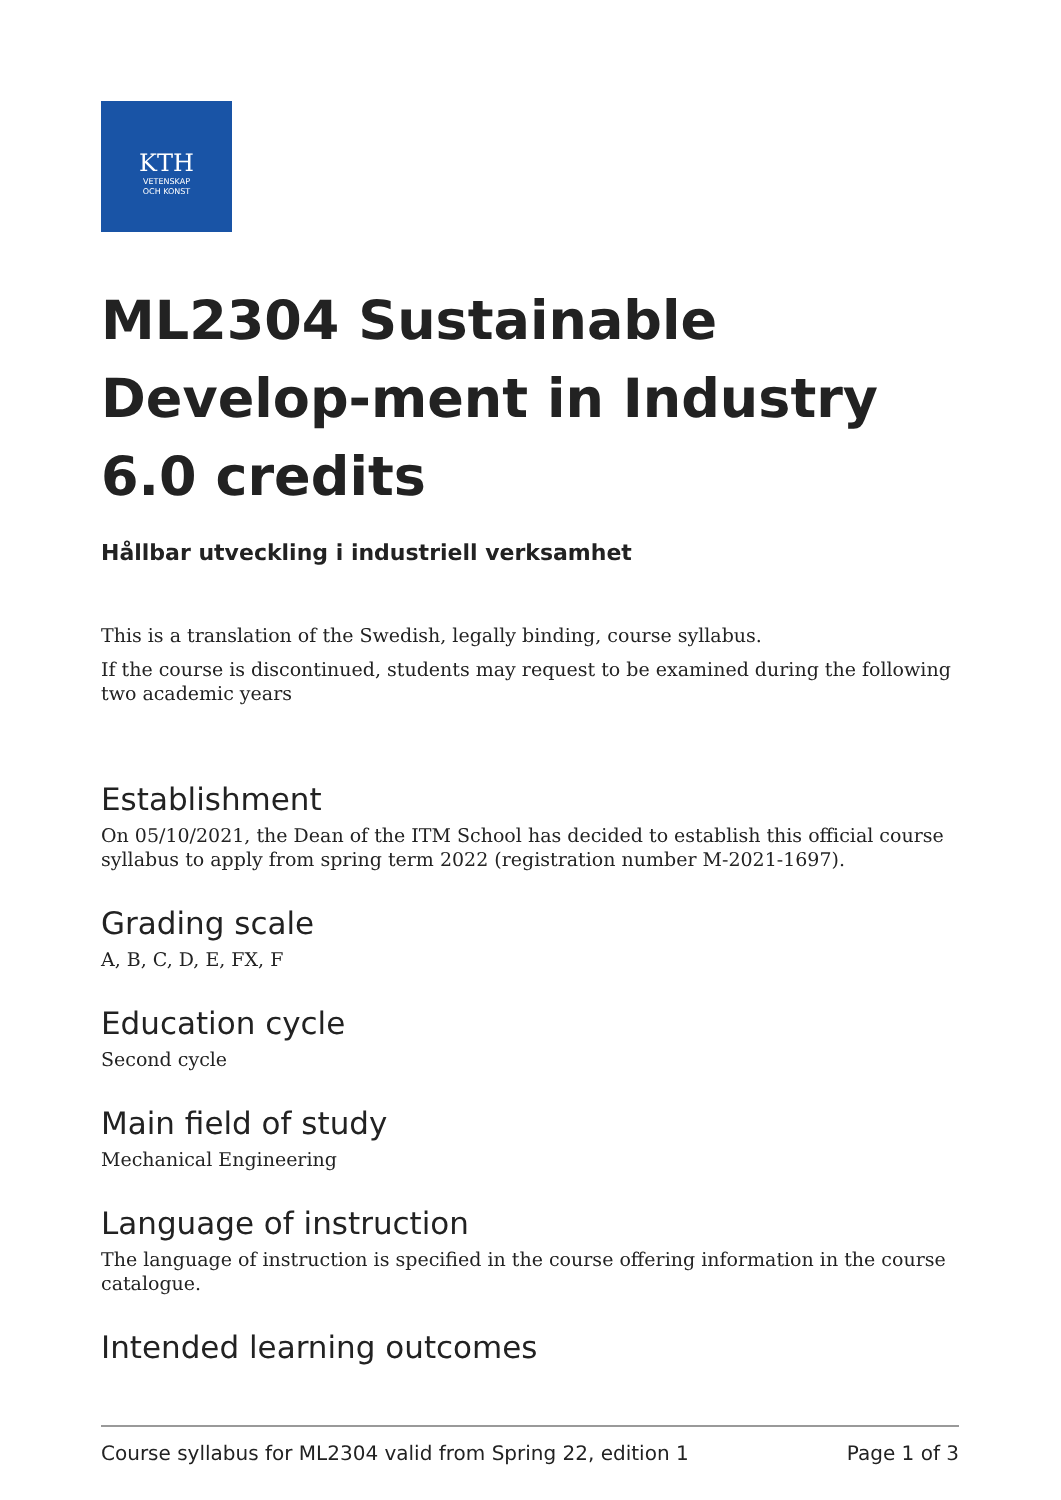KTH
VETENSKAP
OCH KONST
ML2304 Sustainable Develop-ment in Industry 6.0 credits
Hållbar utveckling i industriell verksamhet
This is a translation of the Swedish, legally binding, course syllabus.
If the course is discontinued, students may request to be examined during the following two academic years
Establishment
On 05/10/2021, the Dean of the ITM School has decided to establish this official course syllabus to apply from spring term 2022 (registration number M-2021-1697).
Grading scale
A, B, C, D, E, FX, F
Education cycle
Second cycle
Main field of study
Mechanical Engineering
Language of instruction
The language of instruction is specified in the course offering information in the course catalogue.
Intended learning outcomes
Course syllabus for ML2304 valid from Spring 22, edition 1 Page 1 of 3